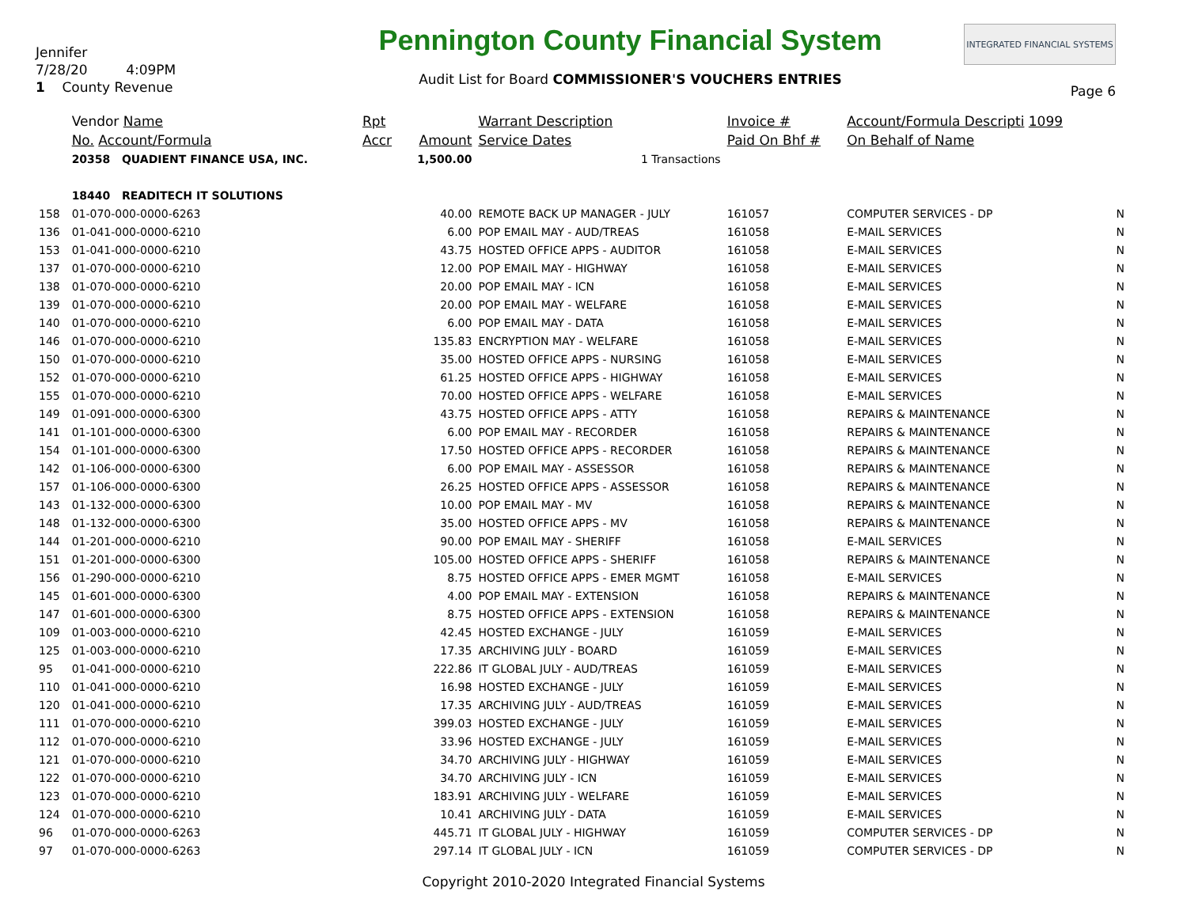Jennifer
7/28/20 4:09PM
1 County Revenue
Pennington County Financial System
Audit List for Board COMMISSIONER'S VOUCHERS ENTRIES
INTEGRATED FINANCIAL SYSTEMS
Page 6
| | Vendor Name | Rpt | | Warrant Description | Invoice # | Account/Formula Descripti 1099 | |
| --- | --- | --- | --- | --- | --- | --- | --- |
| | No. Account/Formula | Accr | Amount | Service Dates | Paid On Bhf # | On Behalf of Name | |
| | 20358 QUADIENT FINANCE USA, INC. | | 1,500.00 | 1 Transactions | | | |
| | 18440 READITECH IT SOLUTIONS | | | | | | |
| 158 | 01-070-000-0000-6263 | | 40.00 | REMOTE BACK UP MANAGER - JULY | 161057 | COMPUTER SERVICES - DP | N |
| 136 | 01-041-000-0000-6210 | | 6.00 | POP EMAIL MAY - AUD/TREAS | 161058 | E-MAIL SERVICES | N |
| 153 | 01-041-000-0000-6210 | | 43.75 | HOSTED OFFICE APPS - AUDITOR | 161058 | E-MAIL SERVICES | N |
| 137 | 01-070-000-0000-6210 | | 12.00 | POP EMAIL MAY - HIGHWAY | 161058 | E-MAIL SERVICES | N |
| 138 | 01-070-000-0000-6210 | | 20.00 | POP EMAIL MAY - ICN | 161058 | E-MAIL SERVICES | N |
| 139 | 01-070-000-0000-6210 | | 20.00 | POP EMAIL MAY - WELFARE | 161058 | E-MAIL SERVICES | N |
| 140 | 01-070-000-0000-6210 | | 6.00 | POP EMAIL MAY - DATA | 161058 | E-MAIL SERVICES | N |
| 146 | 01-070-000-0000-6210 | | 135.83 | ENCRYPTION MAY - WELFARE | 161058 | E-MAIL SERVICES | N |
| 150 | 01-070-000-0000-6210 | | 35.00 | HOSTED OFFICE APPS - NURSING | 161058 | E-MAIL SERVICES | N |
| 152 | 01-070-000-0000-6210 | | 61.25 | HOSTED OFFICE APPS - HIGHWAY | 161058 | E-MAIL SERVICES | N |
| 155 | 01-070-000-0000-6210 | | 70.00 | HOSTED OFFICE APPS - WELFARE | 161058 | E-MAIL SERVICES | N |
| 149 | 01-091-000-0000-6300 | | 43.75 | HOSTED OFFICE APPS - ATTY | 161058 | REPAIRS & MAINTENANCE | N |
| 141 | 01-101-000-0000-6300 | | 6.00 | POP EMAIL MAY - RECORDER | 161058 | REPAIRS & MAINTENANCE | N |
| 154 | 01-101-000-0000-6300 | | 17.50 | HOSTED OFFICE APPS - RECORDER | 161058 | REPAIRS & MAINTENANCE | N |
| 142 | 01-106-000-0000-6300 | | 6.00 | POP EMAIL MAY - ASSESSOR | 161058 | REPAIRS & MAINTENANCE | N |
| 157 | 01-106-000-0000-6300 | | 26.25 | HOSTED OFFICE APPS - ASSESSOR | 161058 | REPAIRS & MAINTENANCE | N |
| 143 | 01-132-000-0000-6300 | | 10.00 | POP EMAIL MAY - MV | 161058 | REPAIRS & MAINTENANCE | N |
| 148 | 01-132-000-0000-6300 | | 35.00 | HOSTED OFFICE APPS - MV | 161058 | REPAIRS & MAINTENANCE | N |
| 144 | 01-201-000-0000-6210 | | 90.00 | POP EMAIL MAY - SHERIFF | 161058 | E-MAIL SERVICES | N |
| 151 | 01-201-000-0000-6300 | | 105.00 | HOSTED OFFICE APPS - SHERIFF | 161058 | REPAIRS & MAINTENANCE | N |
| 156 | 01-290-000-0000-6210 | | 8.75 | HOSTED OFFICE APPS - EMER MGMT | 161058 | E-MAIL SERVICES | N |
| 145 | 01-601-000-0000-6300 | | 4.00 | POP EMAIL MAY - EXTENSION | 161058 | REPAIRS & MAINTENANCE | N |
| 147 | 01-601-000-0000-6300 | | 8.75 | HOSTED OFFICE APPS - EXTENSION | 161058 | REPAIRS & MAINTENANCE | N |
| 109 | 01-003-000-0000-6210 | | 42.45 | HOSTED EXCHANGE - JULY | 161059 | E-MAIL SERVICES | N |
| 125 | 01-003-000-0000-6210 | | 17.35 | ARCHIVING JULY - BOARD | 161059 | E-MAIL SERVICES | N |
| 95 | 01-041-000-0000-6210 | | 222.86 | IT GLOBAL JULY - AUD/TREAS | 161059 | E-MAIL SERVICES | N |
| 110 | 01-041-000-0000-6210 | | 16.98 | HOSTED EXCHANGE - JULY | 161059 | E-MAIL SERVICES | N |
| 120 | 01-041-000-0000-6210 | | 17.35 | ARCHIVING JULY - AUD/TREAS | 161059 | E-MAIL SERVICES | N |
| 111 | 01-070-000-0000-6210 | | 399.03 | HOSTED EXCHANGE - JULY | 161059 | E-MAIL SERVICES | N |
| 112 | 01-070-000-0000-6210 | | 33.96 | HOSTED EXCHANGE - JULY | 161059 | E-MAIL SERVICES | N |
| 121 | 01-070-000-0000-6210 | | 34.70 | ARCHIVING JULY - HIGHWAY | 161059 | E-MAIL SERVICES | N |
| 122 | 01-070-000-0000-6210 | | 34.70 | ARCHIVING JULY - ICN | 161059 | E-MAIL SERVICES | N |
| 123 | 01-070-000-0000-6210 | | 183.91 | ARCHIVING JULY - WELFARE | 161059 | E-MAIL SERVICES | N |
| 124 | 01-070-000-0000-6210 | | 10.41 | ARCHIVING JULY - DATA | 161059 | E-MAIL SERVICES | N |
| 96 | 01-070-000-0000-6263 | | 445.71 | IT GLOBAL JULY - HIGHWAY | 161059 | COMPUTER SERVICES - DP | N |
| 97 | 01-070-000-0000-6263 | | 297.14 | IT GLOBAL JULY - ICN | 161059 | COMPUTER SERVICES - DP | N |
Copyright 2010-2020 Integrated Financial Systems